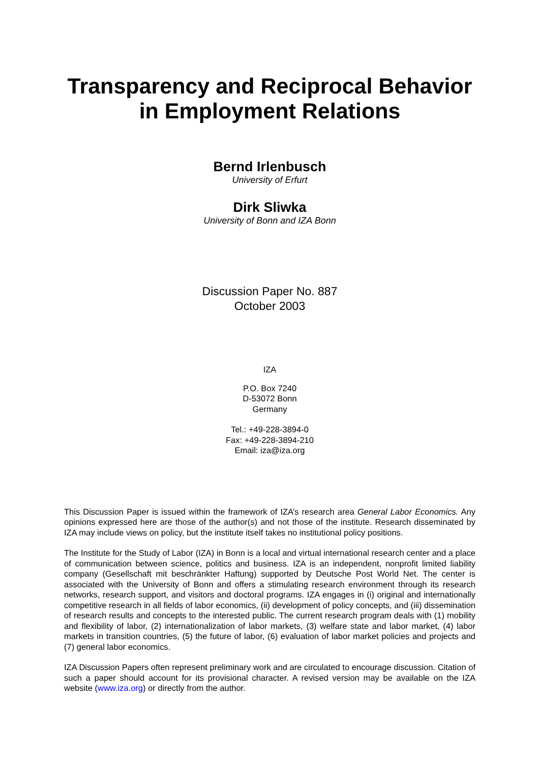Transparency and Reciprocal Behavior
in Employment Relations
Bernd Irlenbusch
University of Erfurt
Dirk Sliwka
University of Bonn and IZA Bonn
Discussion Paper No. 887
October 2003
IZA
P.O. Box 7240
D-53072 Bonn
Germany
Tel.: +49-228-3894-0
Fax: +49-228-3894-210
Email: iza@iza.org
This Discussion Paper is issued within the framework of IZA’s research area General Labor Economics. Any opinions expressed here are those of the author(s) and not those of the institute. Research disseminated by IZA may include views on policy, but the institute itself takes no institutional policy positions.
The Institute for the Study of Labor (IZA) in Bonn is a local and virtual international research center and a place of communication between science, politics and business. IZA is an independent, nonprofit limited liability company (Gesellschaft mit beschränkter Haftung) supported by Deutsche Post World Net. The center is associated with the University of Bonn and offers a stimulating research environment through its research networks, research support, and visitors and doctoral programs. IZA engages in (i) original and internationally competitive research in all fields of labor economics, (ii) development of policy concepts, and (iii) dissemination of research results and concepts to the interested public. The current research program deals with (1) mobility and flexibility of labor, (2) internationalization of labor markets, (3) welfare state and labor market, (4) labor markets in transition countries, (5) the future of labor, (6) evaluation of labor market policies and projects and (7) general labor economics.
IZA Discussion Papers often represent preliminary work and are circulated to encourage discussion. Citation of such a paper should account for its provisional character. A revised version may be available on the IZA website (www.iza.org) or directly from the author.